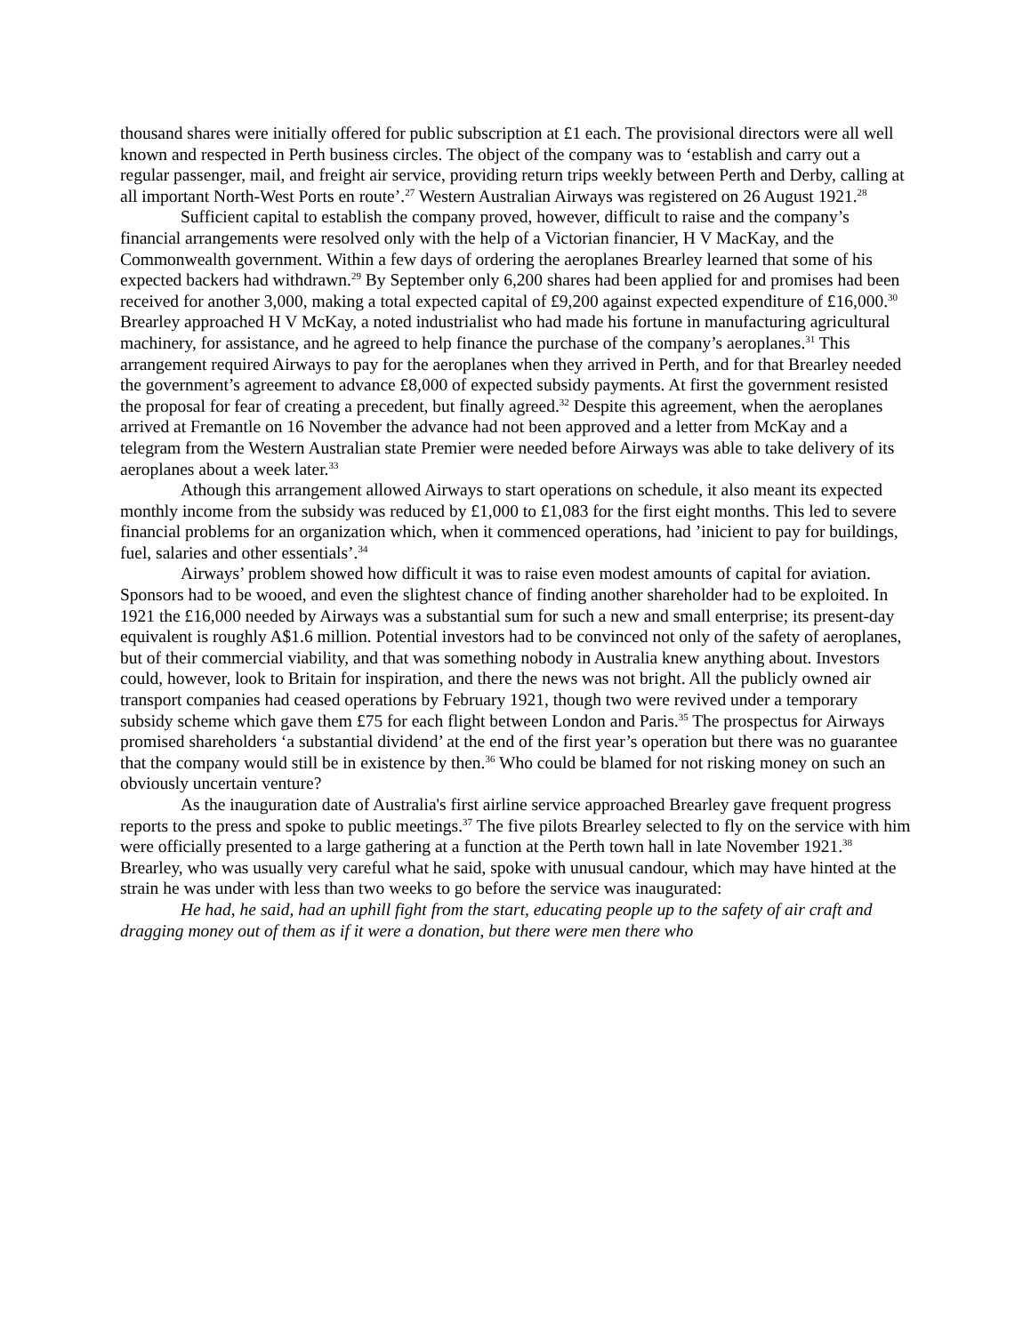thousand shares were initially offered for public subscription at £1 each. The provisional directors were all well known and respected in Perth business circles. The object of the company was to ‘establish and carry out a regular passenger, mail, and freight air service, providing return trips weekly between Perth and Derby, calling at all important North-West Ports en route’.<sup>27</sup> Western Australian Airways was registered on 26 August 1921.<sup>28</sup>
Sufficient capital to establish the company proved, however, difficult to raise and the company’s financial arrangements were resolved only with the help of a Victorian financier, H V MacKay, and the Commonwealth government. Within a few days of ordering the aeroplanes Brearley learned that some of his expected backers had withdrawn.<sup>29</sup> By September only 6,200 shares had been applied for and promises had been received for another 3,000, making a total expected capital of £9,200 against expected expenditure of £16,000.<sup>30</sup> Brearley approached H V McKay, a noted industrialist who had made his fortune in manufacturing agricultural machinery, for assistance, and he agreed to help finance the purchase of the company’s aeroplanes.<sup>31</sup> This arrangement required Airways to pay for the aeroplanes when they arrived in Perth, and for that Brearley needed the government’s agreement to advance £8,000 of expected subsidy payments. At first the government resisted the proposal for fear of creating a precedent, but finally agreed.<sup>32</sup> Despite this agreement, when the aeroplanes arrived at Fremantle on 16 November the advance had not been approved and a letter from McKay and a telegram from the Western Australian state Premier were needed before Airways was able to take delivery of its aeroplanes about a week later.<sup>33</sup>
Athough this arrangement allowed Airways to start operations on schedule, it also meant its expected monthly income from the subsidy was reduced by £1,000 to £1,083 for the first eight months. This led to severe financial problems for an organization which, when it commenced operations, had ’inicient to pay for buildings, fuel, salaries and other essentials’.<sup>34</sup>
Airways’ problem showed how difficult it was to raise even modest amounts of capital for aviation. Sponsors had to be wooed, and even the slightest chance of finding another shareholder had to be exploited. In 1921 the £16,000 needed by Airways was a substantial sum for such a new and small enterprise; its present-day equivalent is roughly A$1.6 million. Potential investors had to be convinced not only of the safety of aeroplanes, but of their commercial viability, and that was something nobody in Australia knew anything about. Investors could, however, look to Britain for inspiration, and there the news was not bright. All the publicly owned air transport companies had ceased operations by February 1921, though two were revived under a temporary subsidy scheme which gave them £75 for each flight between London and Paris.<sup>35</sup> The prospectus for Airways promised shareholders ‘a substantial dividend’ at the end of the first year’s operation but there was no guarantee that the company would still be in existence by then.<sup>36</sup> Who could be blamed for not risking money on such an obviously uncertain venture?
As the inauguration date of Australia's first airline service approached Brearley gave frequent progress reports to the press and spoke to public meetings.<sup>37</sup> The five pilots Brearley selected to fly on the service with him were officially presented to a large gathering at a function at the Perth town hall in late November 1921.<sup>38</sup> Brearley, who was usually very careful what he said, spoke with unusual candour, which may have hinted at the strain he was under with less than two weeks to go before the service was inaugurated:
He had, he said, had an uphill fight from the start, educating people up to the safety of air craft and dragging money out of them as if it were a donation, but there were men there who